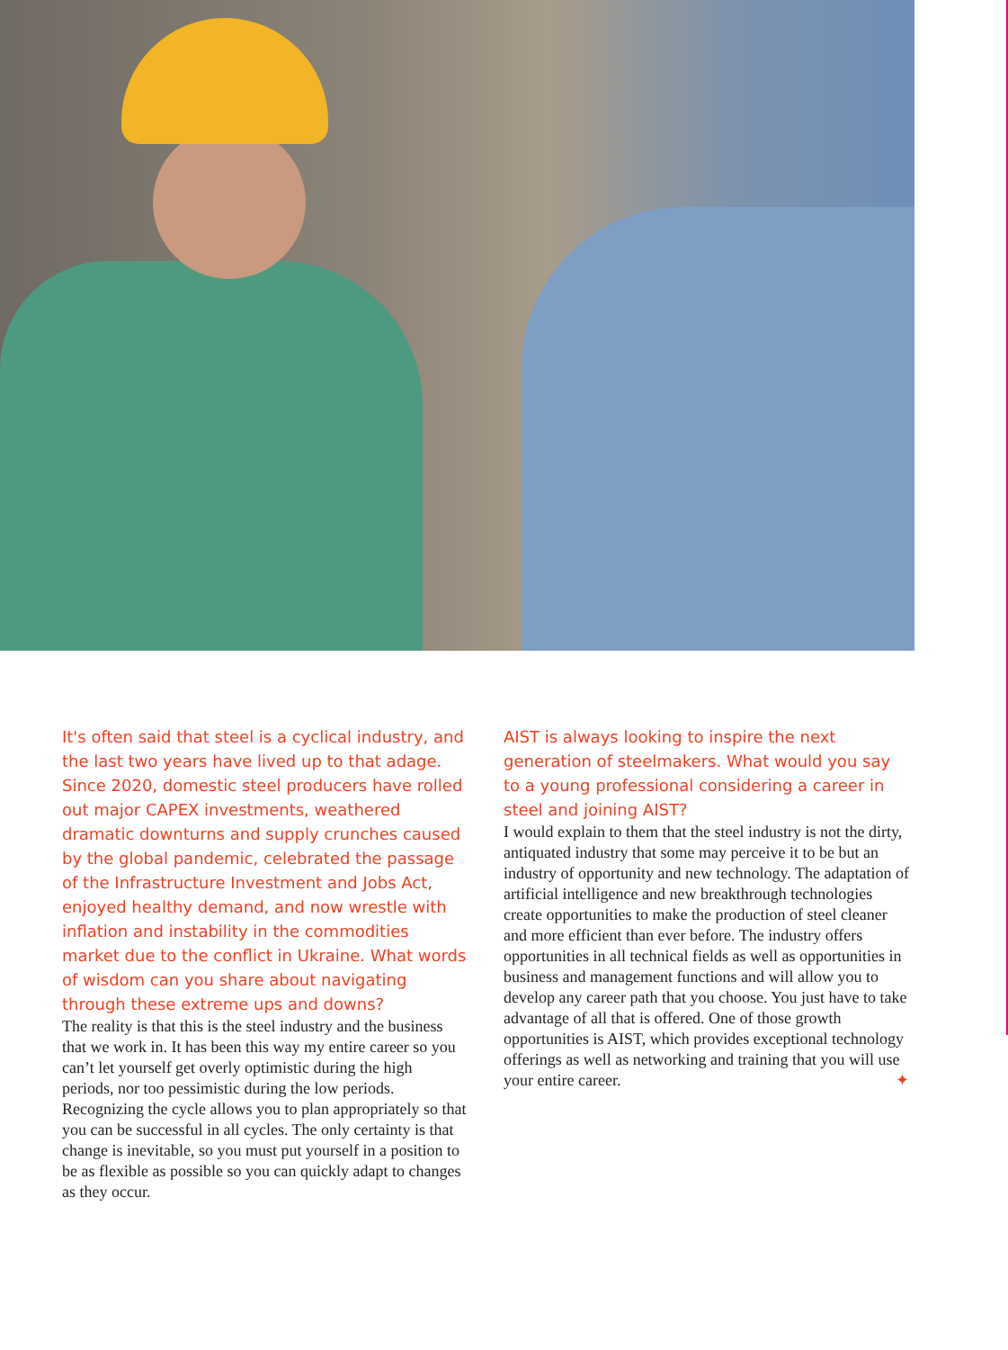It's often said that steel is a cyclical industry, and the last two years have lived up to that adage. Since 2020, domestic steel producers have rolled out major CAPEX investments, weathered dramatic downturns and supply crunches caused by the global pandemic, celebrated the passage of the Infrastructure Investment and Jobs Act, enjoyed healthy demand, and now wrestle with inflation and instability in the commodities market due to the conflict in Ukraine. What words of wisdom can you share about navigating through these extreme ups and downs?
The reality is that this is the steel industry and the business that we work in. It has been this way my entire career so you can’t let yourself get overly optimistic during the high periods, nor too pessimistic during the low periods. Recognizing the cycle allows you to plan appropriately so that you can be successful in all cycles. The only certainty is that change is inevitable, so you must put yourself in a position to be as flexible as possible so you can quickly adapt to changes as they occur.
AIST is always looking to inspire the next generation of steelmakers. What would you say to a young professional considering a career in steel and joining AIST?
I would explain to them that the steel industry is not the dirty, antiquated industry that some may perceive it to be but an industry of opportunity and new technology. The adaptation of artificial intelligence and new breakthrough technologies create opportunities to make the production of steel cleaner and more efficient than ever before. The industry offers opportunities in all technical fields as well as opportunities in business and management functions and will allow you to develop any career path that you choose. You just have to take advantage of all that is offered. One of those growth opportunities is AIST, which provides exceptional technology offerings as well as networking and training that you will use your entire career. ✦